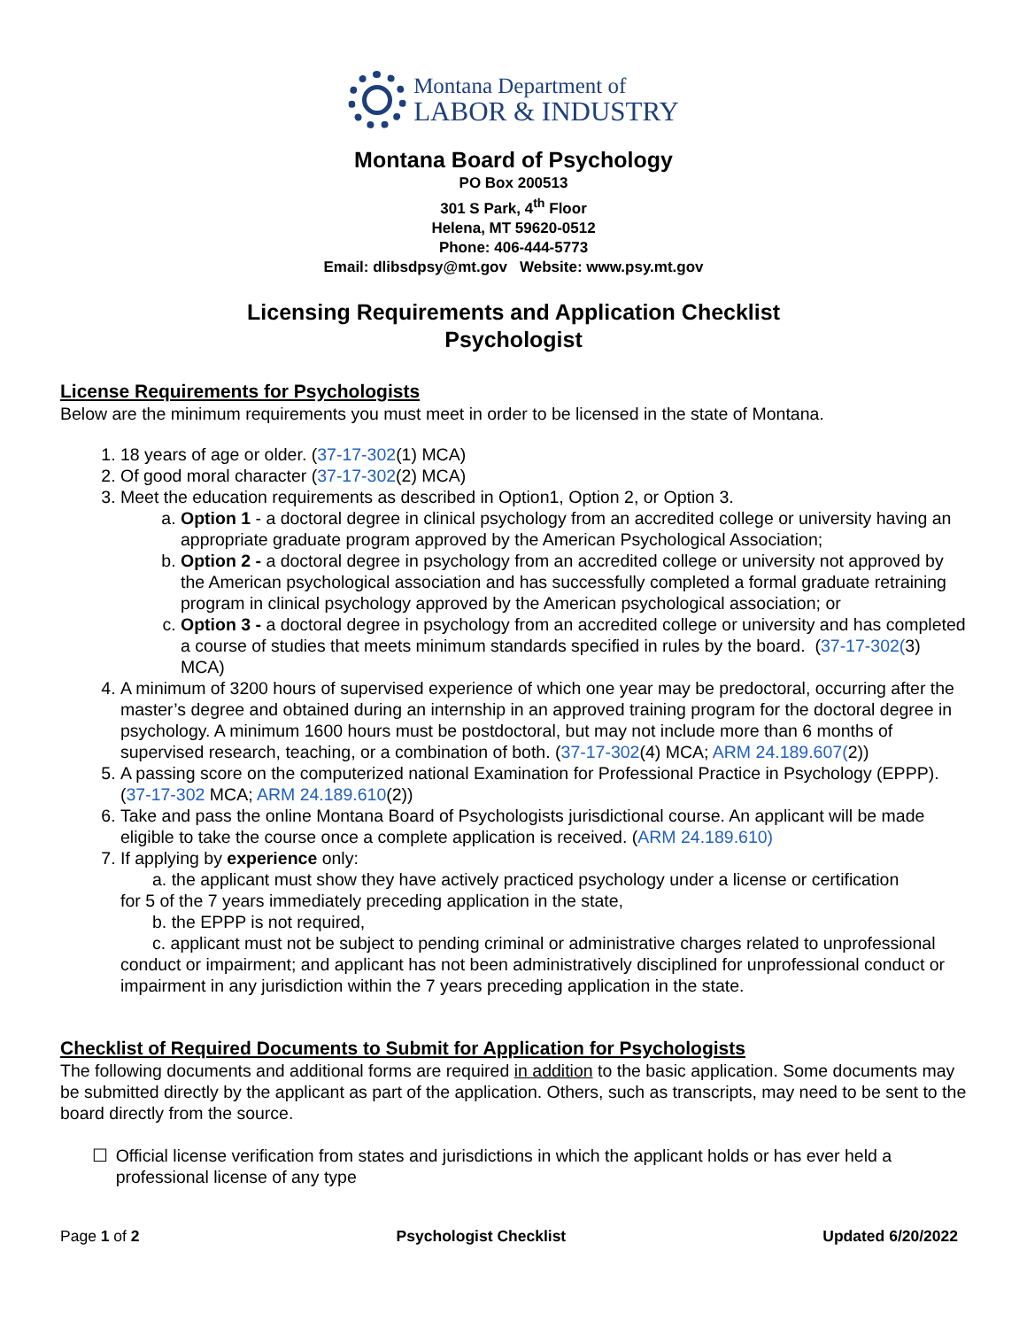Montana Department of
LABOR & INDUSTRY
Montana Board of Psychology
PO Box 200513
301 S Park, 4<sup>th</sup> Floor
Helena, MT 59620-0512
Phone: 406-444-5773
Email: dlibsdpsy@mt.gov Website: www.psy.mt.gov
Licensing Requirements and Application Checklist
Psychologist
License Requirements for Psychologists
Below are the minimum requirements you must meet in order to be licensed in the state of Montana.
1. 18 years of age or older. (37-17-302(1) MCA)
2. Of good moral character (37-17-302(2) MCA)
3. Meet the education requirements as described in Option1, Option 2, or Option 3.
a. Option 1 - a doctoral degree in clinical psychology from an accredited college or university having an appropriate graduate program approved by the American Psychological Association;
b. Option 2 - a doctoral degree in psychology from an accredited college or university not approved by the American psychological association and has successfully completed a formal graduate retraining program in clinical psychology approved by the American psychological association; or
c. Option 3 - a doctoral degree in psychology from an accredited college or university and has completed a course of studies that meets minimum standards specified in rules by the board. (37-17-302(3) MCA)
4. A minimum of 3200 hours of supervised experience of which one year may be predoctoral, occurring after the master’s degree and obtained during an internship in an approved training program for the doctoral degree in psychology. A minimum 1600 hours must be postdoctoral, but may not include more than 6 months of supervised research, teaching, or a combination of both. (37-17-302(4) MCA; ARM 24.189.607(2))
5. A passing score on the computerized national Examination for Professional Practice in Psychology (EPPP). (37-17-302 MCA; ARM 24.189.610(2))
6. Take and pass the online Montana Board of Psychologists jurisdictional course. An applicant will be made eligible to take the course once a complete application is received. (ARM 24.189.610)
7. If applying by experience only:
a. the applicant must show they have actively practiced psychology under a license or certification
for 5 of the 7 years immediately preceding application in the state,
b. the EPPP is not required,
c. applicant must not be subject to pending criminal or administrative charges related to unprofessional
conduct or impairment; and applicant has not been administratively disciplined for unprofessional conduct or impairment in any jurisdiction within the 7 years preceding application in the state.
Checklist of Required Documents to Submit for Application for Psychologists
The following documents and additional forms are required in addition to the basic application. Some documents may be submitted directly by the applicant as part of the application. Others, such as transcripts, may need to be sent to the board directly from the source.
☐ Official license verification from states and jurisdictions in which the applicant holds or has ever held a professional license of any type
Page 1 of 2 Psychologist Checklist Updated 6/20/2022